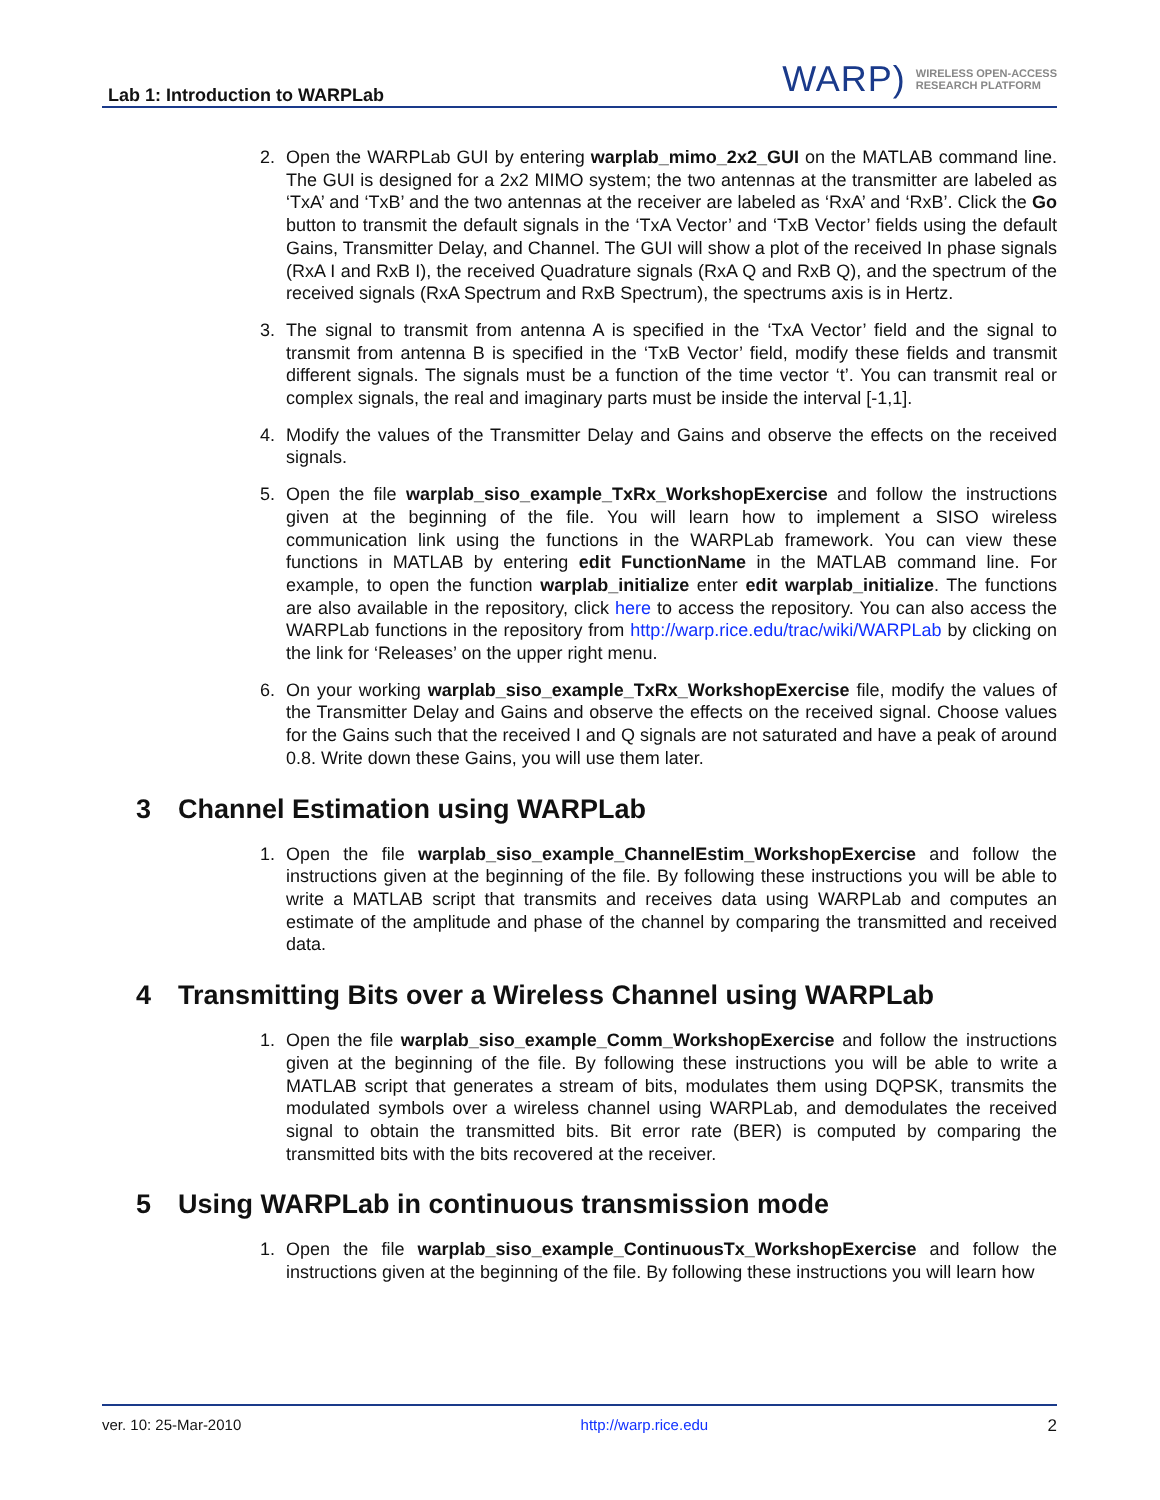Lab 1: Introduction to WARPLab
WARP) WIRELESS OPEN-ACCESS
RESEARCH PLATFORM
2. Open the WARPLab GUI by entering warplab_mimo_2x2_GUI on the MATLAB command line. The GUI is designed for a 2x2 MIMO system; the two antennas at the transmitter are labeled as ‘TxA’ and ‘TxB’ and the two antennas at the receiver are labeled as ‘RxA’ and ‘RxB’. Click the Go button to transmit the default signals in the ‘TxA Vector’ and ‘TxB Vector’ fields using the default Gains, Transmitter Delay, and Channel. The GUI will show a plot of the received In phase signals (RxA I and RxB I), the received Quadrature signals (RxA Q and RxB Q), and the spectrum of the received signals (RxA Spectrum and RxB Spectrum), the spectrums axis is in Hertz.
3. The signal to transmit from antenna A is specified in the ‘TxA Vector’ field and the signal to transmit from antenna B is specified in the ‘TxB Vector’ field, modify these fields and transmit different signals. The signals must be a function of the time vector ‘t’. You can transmit real or complex signals, the real and imaginary parts must be inside the interval [-1,1].
4. Modify the values of the Transmitter Delay and Gains and observe the effects on the received signals.
5. Open the file warplab_siso_example_TxRx_WorkshopExercise and follow the instructions given at the beginning of the file. You will learn how to implement a SISO wireless communication link using the functions in the WARPLab framework. You can view these functions in MATLAB by entering edit FunctionName in the MATLAB command line. For example, to open the function warplab_initialize enter edit warplab_initialize. The functions are also available in the repository, click here to access the repository. You can also access the WARPLab functions in the repository from http://warp.rice.edu/trac/wiki/WARPLab by clicking on the link for ‘Releases’ on the upper right menu.
6. On your working warplab_siso_example_TxRx_WorkshopExercise file, modify the values of the Transmitter Delay and Gains and observe the effects on the received signal. Choose values for the Gains such that the received I and Q signals are not saturated and have a peak of around 0.8. Write down these Gains, you will use them later.
3 Channel Estimation using WARPLab
1. Open the file warplab_siso_example_ChannelEstim_WorkshopExercise and follow the instructions given at the beginning of the file. By following these instructions you will be able to write a MATLAB script that transmits and receives data using WARPLab and computes an estimate of the amplitude and phase of the channel by comparing the transmitted and received data.
4 Transmitting Bits over a Wireless Channel using WARPLab
1. Open the file warplab_siso_example_Comm_WorkshopExercise and follow the instructions given at the beginning of the file. By following these instructions you will be able to write a MATLAB script that generates a stream of bits, modulates them using DQPSK, transmits the modulated symbols over a wireless channel using WARPLab, and demodulates the received signal to obtain the transmitted bits. Bit error rate (BER) is computed by comparing the transmitted bits with the bits recovered at the receiver.
5 Using WARPLab in continuous transmission mode
1. Open the file warplab_siso_example_ContinuousTx_WorkshopExercise and follow the instructions given at the beginning of the file. By following these instructions you will learn how
ver. 10: 25-Mar-2010 http://warp.rice.edu 2